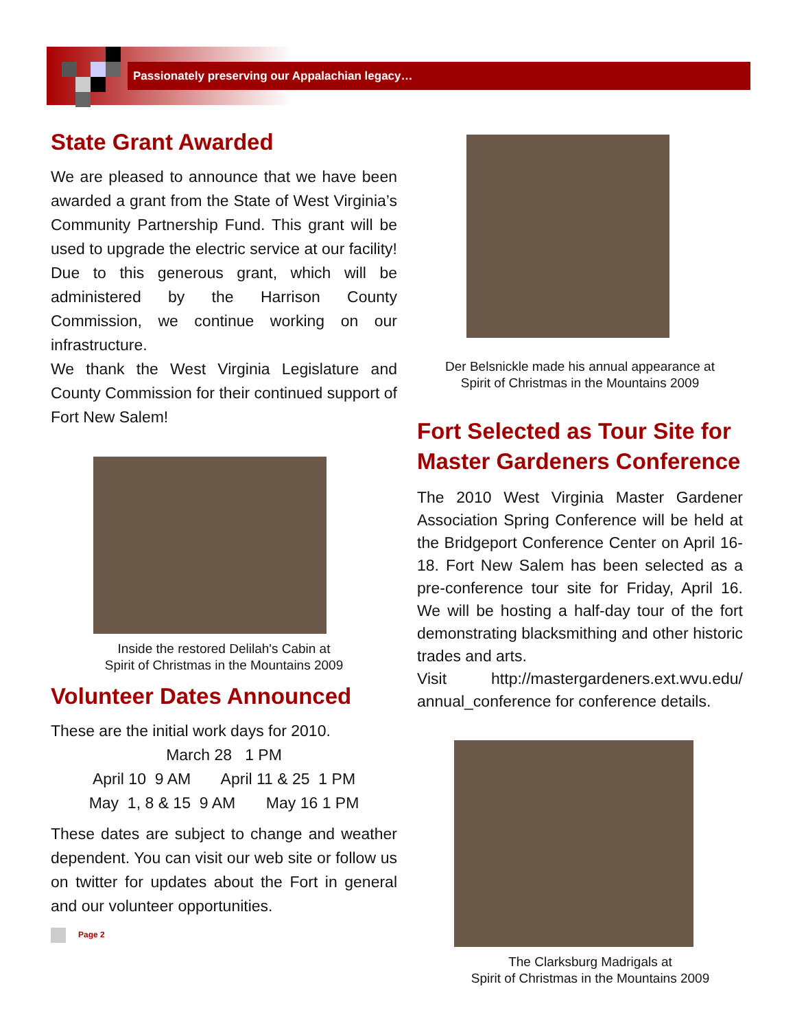Passionately preserving our Appalachian legacy…
State Grant Awarded
We are pleased to announce that we have been awarded a grant from the State of West Virginia’s Community Partnership Fund. This grant will be used to upgrade the electric service at our facility! Due to this generous grant, which will be administered by the Harrison County Commission, we continue working on our infrastructure.
We thank the West Virginia Legislature and County Commission for their continued support of Fort New Salem!
Inside the restored Delilah's Cabin at
Spirit of Christmas in the Mountains 2009
Volunteer Dates Announced
These are the initial work days for 2010.
March 28 1 PM
April 10 9 AM April 11 & 25 1 PM
May 1, 8 & 15 9 AM May 16 1 PM
These dates are subject to change and weather dependent. You can visit our web site or follow us on twitter for updates about the Fort in general and our volunteer opportunities.
Page 2
Der Belsnickle made his annual appearance at
Spirit of Christmas in the Mountains 2009
Fort Selected as Tour Site for Master Gardeners Conference
The 2010 West Virginia Master Gardener Association Spring Conference will be held at the Bridgeport Conference Center on April 16-18. Fort New Salem has been selected as a pre-conference tour site for Friday, April 16. We will be hosting a half-day tour of the fort demonstrating blacksmithing and other historic trades and arts.
Visit http://mastergardeners.ext.wvu.edu/ annual_conference for conference details.
The Clarksburg Madrigals at
Spirit of Christmas in the Mountains 2009